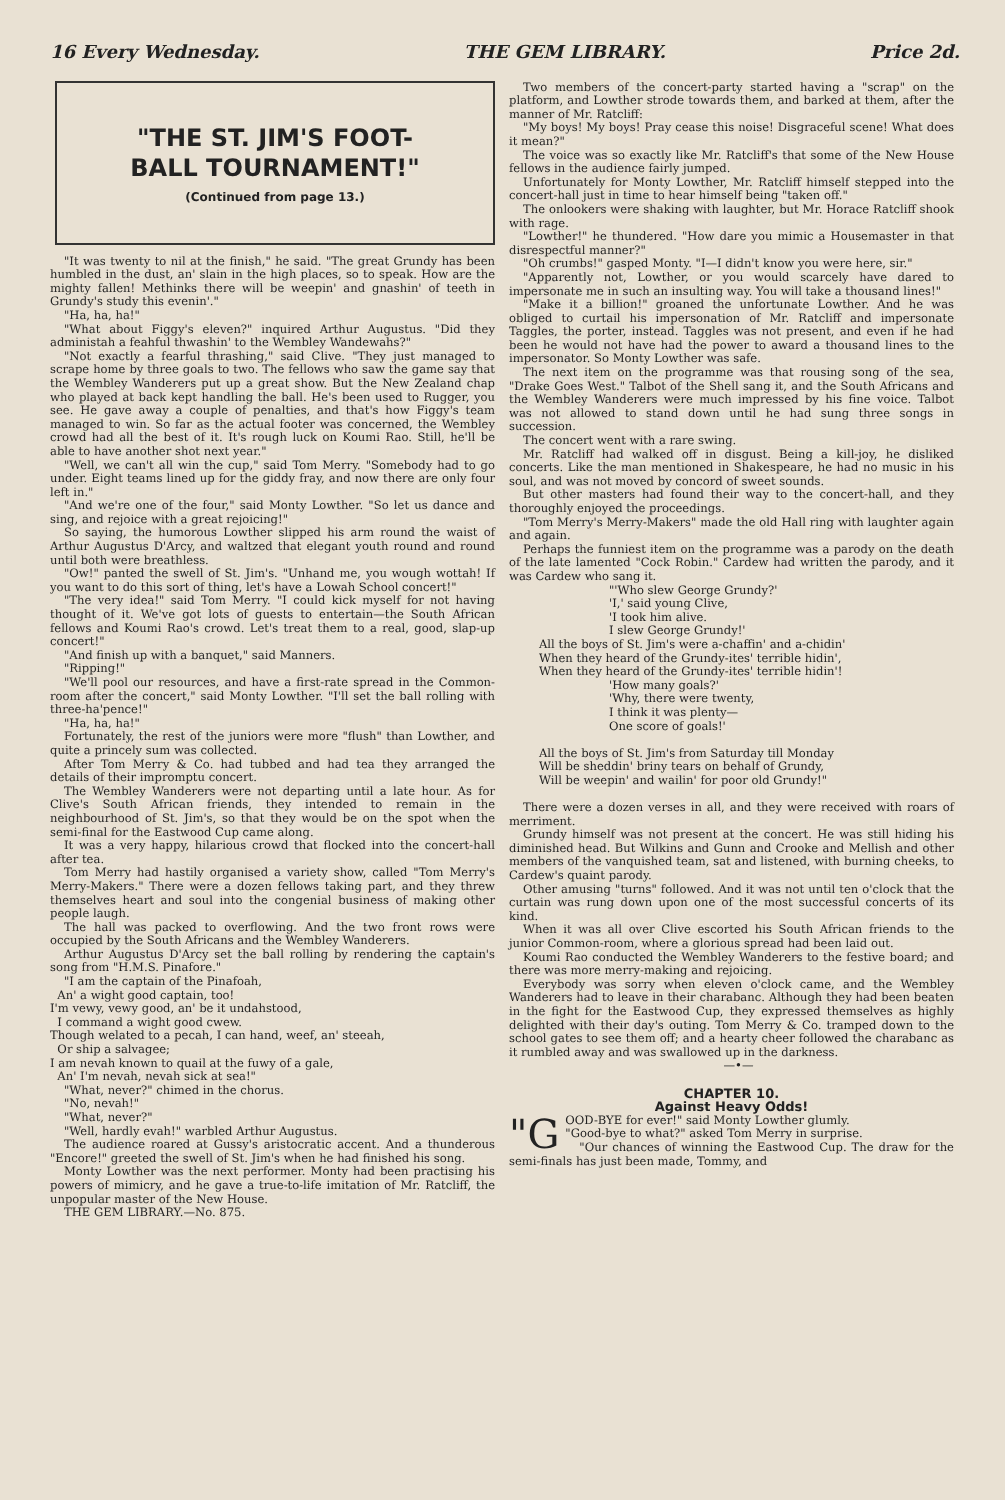16 Every Wednesday. THE GEM LIBRARY. Price 2d.
"THE ST. JIM'S FOOT-
BALL TOURNAMENT!"
(Continued from page 13.)
"It was twenty to nil at the finish," he said. "The great Grundy has been humbled in the dust, an' slain in the high places, so to speak. How are the mighty fallen! Methinks there will be weepin' and gnashin' of teeth in Grundy's study this evenin'."
"Ha, ha, ha!"
"What about Figgy's eleven?" inquired Arthur Augustus. "Did they administah a feahful thwashin' to the Wembley Wandewahs?"
"Not exactly a fearful thrashing," said Clive. "They just managed to scrape home by three goals to two. The fellows who saw the game say that the Wembley Wanderers put up a great show. But the New Zealand chap who played at back kept handling the ball. He's been used to Rugger, you see. He gave away a couple of penalties, and that's how Figgy's team managed to win. So far as the actual footer was concerned, the Wembley crowd had all the best of it. It's rough luck on Koumi Rao. Still, he'll be able to have another shot next year."
"Well, we can't all win the cup," said Tom Merry. "Somebody had to go under. Eight teams lined up for the giddy fray, and now there are only four left in."
"And we're one of the four," said Monty Lowther. "So let us dance and sing, and rejoice with a great rejoicing!"
So saying, the humorous Lowther slipped his arm round the waist of Arthur Augustus D'Arcy, and waltzed that elegant youth round and round until both were breathless.
"Ow!" panted the swell of St. Jim's. "Unhand me, you wough wottah! If you want to do this sort of thing, let's have a Lowah School concert!"
"The very idea!" said Tom Merry. "I could kick myself for not having thought of it. We've got lots of guests to entertain—the South African fellows and Koumi Rao's crowd. Let's treat them to a real, good, slap-up concert!"
"And finish up with a banquet," said Manners.
"Ripping!"
"We'll pool our resources, and have a first-rate spread in the Common-room after the concert," said Monty Lowther. "I'll set the ball rolling with three-ha'pence!"
"Ha, ha, ha!"
Fortunately, the rest of the juniors were more "flush" than Lowther, and quite a princely sum was collected.
After Tom Merry & Co. had tubbed and had tea they arranged the details of their impromptu concert.
The Wembley Wanderers were not departing until a late hour. As for Clive's South African friends, they intended to remain in the neighbourhood of St. Jim's, so that they would be on the spot when the semi-final for the Eastwood Cup came along.
It was a very happy, hilarious crowd that flocked into the concert-hall after tea.
Tom Merry had hastily organised a variety show, called "Tom Merry's Merry-Makers." There were a dozen fellows taking part, and they threw themselves heart and soul into the congenial business of making other people laugh.
The hall was packed to overflowing. And the two front rows were occupied by the South Africans and the Wembley Wanderers.
Arthur Augustus D'Arcy set the ball rolling by rendering the captain's song from "H.M.S. Pinafore."
"I am the captain of the Pinafoah,
An' a wight good captain, too!
I'm vewy, vewy good, an' be it undahstood,
I command a wight good cwew.
Though welated to a pecah, I can hand, weef, an' steeah,
Or ship a salvagee;
I am nevah known to quail at the fuwy of a gale,
An' I'm nevah, nevah sick at sea!"
"What, never?" chimed in the chorus.
"No, nevah!"
"What, never?"
"Well, hardly evah!" warbled Arthur Augustus.
The audience roared at Gussy's aristocratic accent. And a thunderous "Encore!" greeted the swell of St. Jim's when he had finished his song.
Monty Lowther was the next performer. Monty had been practising his powers of mimicry, and he gave a true-to-life imitation of Mr. Ratcliff, the unpopular master of the New House.
THE GEM LIBRARY.—No. 875.
Two members of the concert-party started having a "scrap" on the platform, and Lowther strode towards them, and barked at them, after the manner of Mr. Ratcliff:
"My boys! My boys! Pray cease this noise! Disgraceful scene! What does it mean?"
The voice was so exactly like Mr. Ratcliff's that some of the New House fellows in the audience fairly jumped.
Unfortunately for Monty Lowther, Mr. Ratcliff himself stepped into the concert-hall just in time to hear himself being "taken off."
The onlookers were shaking with laughter, but Mr. Horace Ratcliff shook with rage.
"Lowther!" he thundered. "How dare you mimic a Housemaster in that disrespectful manner?"
"Oh crumbs!" gasped Monty. "I—I didn't know you were here, sir."
"Apparently not, Lowther, or you would scarcely have dared to impersonate me in such an insulting way. You will take a thousand lines!"
"Make it a billion!" groaned the unfortunate Lowther. And he was obliged to curtail his impersonation of Mr. Ratcliff and impersonate Taggles, the porter, instead. Taggles was not present, and even if he had been he would not have had the power to award a thousand lines to the impersonator. So Monty Lowther was safe.
The next item on the programme was that rousing song of the sea, "Drake Goes West." Talbot of the Shell sang it, and the South Africans and the Wembley Wanderers were much impressed by his fine voice. Talbot was not allowed to stand down until he had sung three songs in succession.
The concert went with a rare swing.
Mr. Ratcliff had walked off in disgust. Being a kill-joy, he disliked concerts. Like the man mentioned in Shakespeare, he had no music in his soul, and was not moved by concord of sweet sounds.
But other masters had found their way to the concert-hall, and they thoroughly enjoyed the proceedings.
"Tom Merry's Merry-Makers" made the old Hall ring with laughter again and again.
Perhaps the funniest item on the programme was a parody on the death of the late lamented "Cock Robin." Cardew had written the parody, and it was Cardew who sang it.
"'Who slew George Grundy?'
'I,' said young Clive,
'I took him alive.
I slew George Grundy!'
All the boys of St. Jim's were a-chaffin' and a-chidin'
When they heard of the Grundy-ites' terrible hidin',
When they heard of the Grundy-ites' terrible hidin'!
'How many goals?'
'Why, there were twenty,
I think it was plenty—
One score of goals!'
All the boys of St. Jim's from Saturday till Monday
Will be sheddin' briny tears on behalf of Grundy,
Will be weepin' and wailin' for poor old Grundy!"
There were a dozen verses in all, and they were received with roars of merriment.
Grundy himself was not present at the concert. He was still hiding his diminished head. But Wilkins and Gunn and Crooke and Mellish and other members of the vanquished team, sat and listened, with burning cheeks, to Cardew's quaint parody.
Other amusing "turns" followed. And it was not until ten o'clock that the curtain was rung down upon one of the most successful concerts of its kind.
When it was all over Clive escorted his South African friends to the junior Common-room, where a glorious spread had been laid out.
Koumi Rao conducted the Wembley Wanderers to the festive board; and there was more merry-making and rejoicing.
Everybody was sorry when eleven o'clock came, and the Wembley Wanderers had to leave in their charabanc. Although they had been beaten in the fight for the Eastwood Cup, they expressed themselves as highly delighted with their day's outing. Tom Merry & Co. tramped down to the school gates to see them off; and a hearty cheer followed the charabanc as it rumbled away and was swallowed up in the darkness.
—•—
CHAPTER 10.
Against Heavy Odds!
"G OOD-BYE for ever!" said Monty Lowther glumly.
"Good-bye to what?" asked Tom Merry in surprise.
"Our chances of winning the Eastwood Cup. The draw for the semi-finals has just been made, Tommy, and